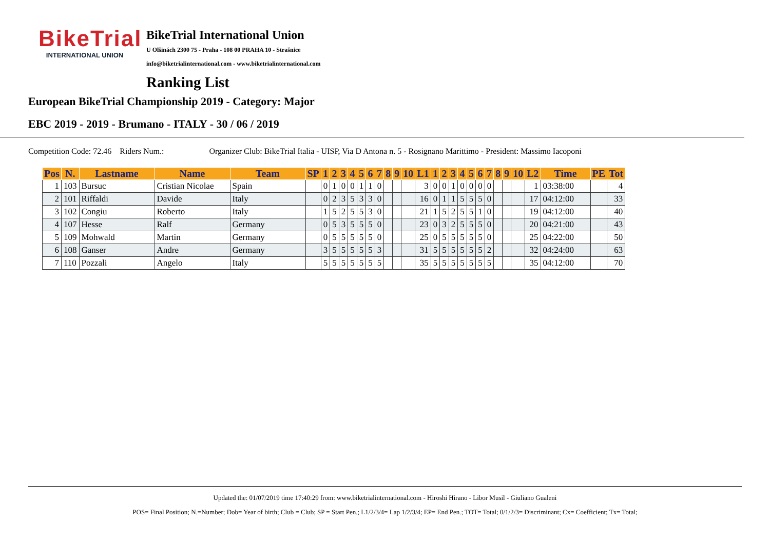BikeTrial
INTERNATIONAL UNION
BikeTrial International Union
U Olšinách 2300 75 - Praha - 108 00 PRAHA 10 - Strašnice
info@biketrialinternational.com - www.biketrialinternational.com
Ranking List
European BikeTrial Championship 2019 - Category: Major
EBC 2019 - 2019 - Brumano - ITALY - 30 / 06 / 2019
Competition Code: 72.46 Riders Num.: Organizer Club: BikeTrial Italia - UISP, Via D Antona n. 5 - Rosignano Marittimo - President: Massimo Iacoponi
| Pos | N. | Lastname | Name | Team | SP | 1 | 2 | 3 | 4 | 5 | 6 | 7 | 8 | 9 | 10 | L1 | 1 | 2 | 3 | 4 | 5 | 6 | 7 | 8 | 9 | 10 | L2 | Time | PE | Tot |
| --- | --- | --- | --- | --- | --- | --- | --- | --- | --- | --- | --- | --- | --- | --- | --- | --- | --- | --- | --- | --- | --- | --- | --- | --- | --- | --- | --- | --- | --- | --- |
| 1 | 103 | Bursuc | Cristian Nicolae | Spain | | 0 | 1 | 0 | 0 | 1 | 1 | 0 | | | | 3 | 0 | 0 | 1 | 0 | 0 | 0 | 0 | | | | 1 | 03:38:00 | | 4 |
| 2 | 101 | Riffaldi | Davide | Italy | | 0 | 2 | 3 | 5 | 3 | 3 | 0 | | | | 16 | 0 | 1 | 1 | 5 | 5 | 5 | 0 | | | | 17 | 04:12:00 | | 33 |
| 3 | 102 | Congiu | Roberto | Italy | | 1 | 5 | 2 | 5 | 5 | 3 | 0 | | | | 21 | 1 | 5 | 2 | 5 | 5 | 1 | 0 | | | | 19 | 04:12:00 | | 40 |
| 4 | 107 | Hesse | Ralf | Germany | | 0 | 5 | 3 | 5 | 5 | 5 | 0 | | | | 23 | 0 | 3 | 2 | 5 | 5 | 5 | 0 | | | | 20 | 04:21:00 | | 43 |
| 5 | 109 | Mohwald | Martin | Germany | | 0 | 5 | 5 | 5 | 5 | 5 | 0 | | | | 25 | 0 | 5 | 5 | 5 | 5 | 5 | 0 | | | | 25 | 04:22:00 | | 50 |
| 6 | 108 | Ganser | Andre | Germany | | 3 | 5 | 5 | 5 | 5 | 5 | 3 | | | | 31 | 5 | 5 | 5 | 5 | 5 | 5 | 2 | | | | 32 | 04:24:00 | | 63 |
| 7 | 110 | Pozzali | Angelo | Italy | | 5 | 5 | 5 | 5 | 5 | 5 | 5 | | | | 35 | 5 | 5 | 5 | 5 | 5 | 5 | 5 | | | | 35 | 04:12:00 | | 70 |
Updated the: 01/07/2019 time 17:40:29 from: www.biketrialinternational.com - Hiroshi Hirano - Libor Musil - Giuliano Gualeni
POS= Final Position; N.=Number; Dob= Year of birth; Club = Club; SP = Start Pen.; L1/2/3/4= Lap 1/2/3/4; EP= End Pen.; TOT= Total; 0/1/2/3= Discriminant; Cx= Coefficient; Tx= Total;